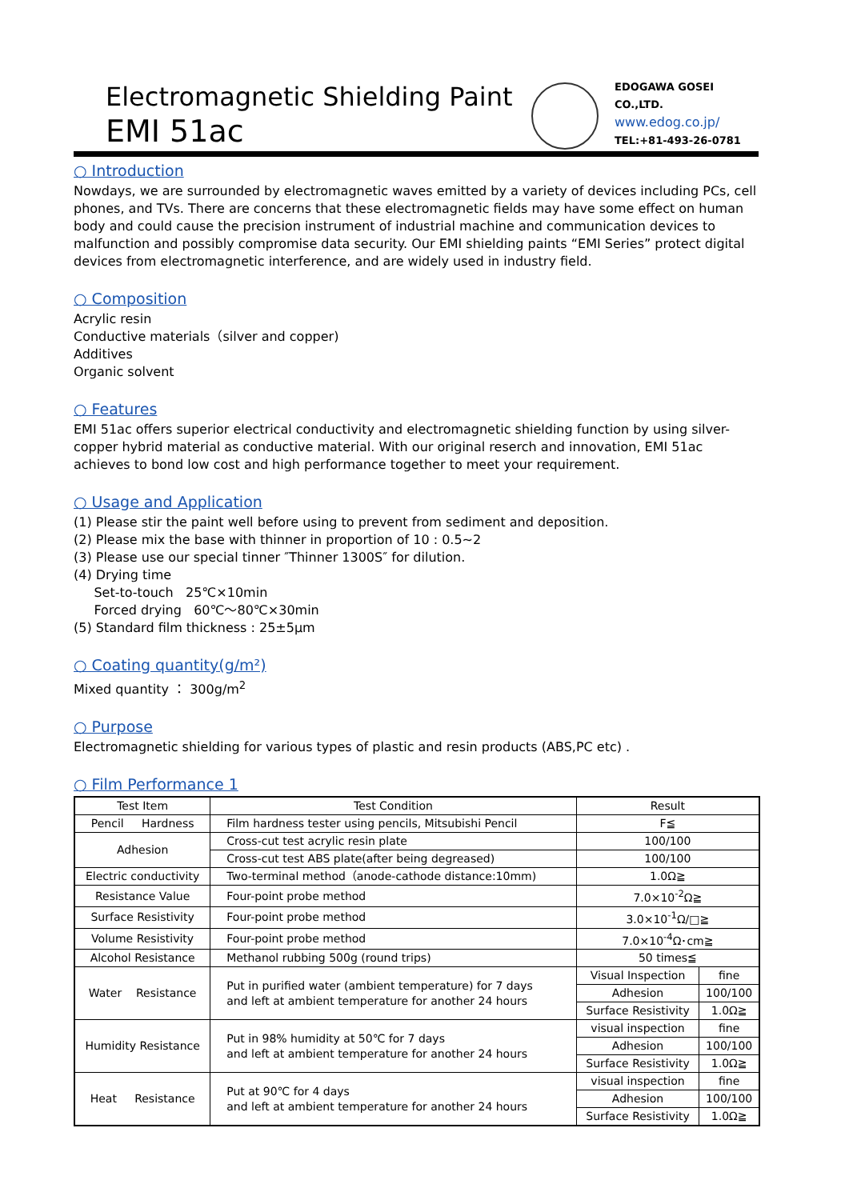Electromagnetic Shielding Paint
EMI 51ac
EDOGAWA GOSEI CO.,LTD.
www.edog.co.jp/
TEL:+81-493-26-0781
○ Introduction
Nowdays, we are surrounded by electromagnetic waves emitted by a variety of devices including PCs, cell phones, and TVs. There are concerns that these electromagnetic fields may have some effect on human body and could cause the precision instrument of industrial machine and communication devices to malfunction and possibly compromise data security. Our EMI shielding paints “EMI Series” protect digital devices from electromagnetic interference, and are widely used in industry field.
○ Composition
Acrylic resin
Conductive materials（silver and copper)
Additives
Organic solvent
○ Features
EMI 51ac offers superior electrical conductivity and electromagnetic shielding function by using silver-copper hybrid material as conductive material. With our original reserch and innovation, EMI 51ac achieves to bond low cost and high performance together to meet your requirement.
○ Usage and Application
(1) Please stir the paint well before using to prevent from sediment and deposition.
(2) Please mix the base with thinner in proportion of 10 : 0.5~2
(3) Please use our special tinner ″Thinner 1300S″ for dilution.
(4) Drying time
Set-to-touch 25℃×10min
Forced drying 60℃～80℃×30min
(5) Standard film thickness : 25±5μm
○ Coating quantity(g/m²)
Mixed quantity ： 300g/m<sup>2</sup>
○ Purpose
Electromagnetic shielding for various types of plastic and resin products (ABS,PC etc) .
○ Film Performance 1
| Test Item | Test Condition | Result | |
| --- | --- | --- | --- |
| Pencil Hardness | Film hardness tester using pencils, Mitsubishi Pencil | F≦ | |
| Adhesion | Cross-cut test acrylic resin plate | 100/100 | |
| | Cross-cut test ABS plate(after being degreased) | 100/100 | |
| Electric conductivity | Two-terminal method（anode-cathode distance:10mm) | 1.0Ω≧ | |
| Resistance Value | Four-point probe method | 7.0×10<sup>-2</sup>Ω≧ | |
| Surface Resistivity | Four-point probe method | 3.0×10<sup>-1</sup>Ω/□≧ | |
| Volume Resistivity | Four-point probe method | 7.0×10<sup>-4</sup>Ω･cm≧ | |
| Alcohol Resistance | Methanol rubbing 500g (round trips) | 50 times≦ | |
| Water Resistance | Put in purified water (ambient temperature) for 7 days and left at ambient temperature for another 24 hours | Visual Inspection | fine |
| | | Adhesion | 100/100 |
| | | Surface Resistivity | 1.0Ω≧ |
| Humidity Resistance | Put in 98% humidity at 50℃ for 7 days and left at ambient temperature for another 24 hours | visual inspection | fine |
| | | Adhesion | 100/100 |
| | | Surface Resistivity | 1.0Ω≧ |
| Heat Resistance | Put at 90℃ for 4 days and left at ambient temperature for another 24 hours | visual inspection | fine |
| | | Adhesion | 100/100 |
| | | Surface Resistivity | 1.0Ω≧ |